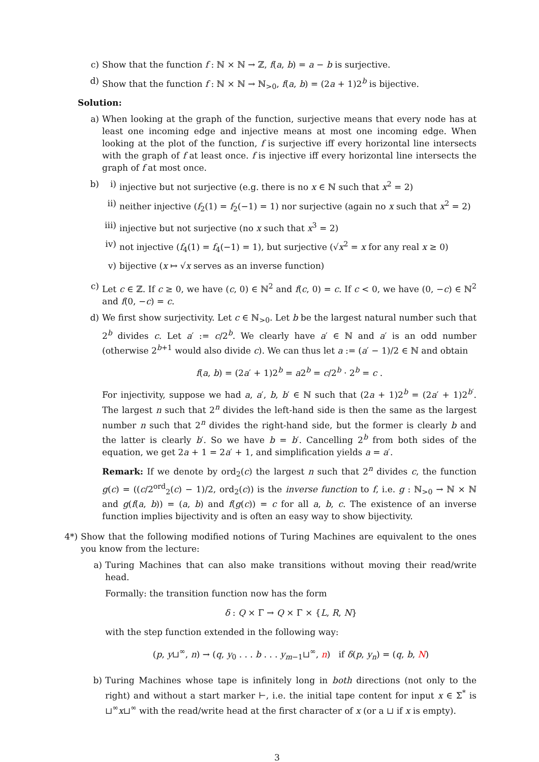c) Show that the function f : ℕ × ℕ → ℤ, f(a, b) = a − b is surjective.
d) Show that the function f : ℕ × ℕ → ℕ<sub>>0</sub>, f(a, b) = (2a + 1)2<sup>b</sup> is bijective.
Solution:
a) When looking at the graph of the function, surjective means that every node has at least one incoming edge and injective means at most one incoming edge. When looking at the plot of the function, f is surjective iff every horizontal line intersects with the graph of f at least once. f is injective iff every horizontal line intersects the graph of f at most once.
b) i) injective but not surjective (e.g. there is no x ∈ ℕ such that x<sup>2</sup> = 2)
ii) neither injective (f<sub>2</sub>(1) = f<sub>2</sub>(−1) = 1) nor surjective (again no x such that x<sup>2</sup> = 2)
iii) injective but not surjective (no x such that x<sup>3</sup> = 2)
iv) not injective (f<sub>4</sub>(1) = f<sub>4</sub>(−1) = 1), but surjective (√x<sup>2</sup> = x for any real x ≥ 0)
v) bijective (x ↦ √x serves as an inverse function)
c) Let c ∈ ℤ. If c ≥ 0, we have (c, 0) ∈ ℕ<sup>2</sup> and f(c, 0) = c. If c < 0, we have (0, −c) ∈ ℕ<sup>2</sup> and f(0, −c) = c.
d) We first show surjectivity. Let c ∈ ℕ<sub>>0</sub>. Let b be the largest natural number such that 2<sup>b</sup> divides c. Let a′ := c/2<sup>b</sup>. We clearly have a′ ∈ ℕ and a′ is an odd number (otherwise 2<sup>b+1</sup> would also divide c). We can thus let a := (a′ − 1)/2 ∈ ℕ and obtain
f(a, b) = (2a′ + 1)2<sup>b</sup> = a2<sup>b</sup> = c/2<sup>b</sup> · 2<sup>b</sup> = c .
For injectivity, suppose we had a, a′, b, b′ ∈ ℕ such that (2a + 1)2<sup>b</sup> = (2a′ + 1)2<sup>b′</sup>. The largest n such that 2<sup>n</sup> divides the left-hand side is then the same as the largest number n such that 2<sup>n</sup> divides the right-hand side, but the former is clearly b and the latter is clearly b′. So we have b = b′. Cancelling 2<sup>b</sup> from both sides of the equation, we get 2a + 1 = 2a′ + 1, and simplification yields a = a′.
Remark: If we denote by ord<sub>2</sub>(c) the largest n such that 2<sup>n</sup> divides c, the function g(c) = ((c/2<sup>ord</sup><sub>2</sub>(c) − 1)/2, ord<sub>2</sub>(c)) is the inverse function to f, i.e. g : ℕ<sub>>0</sub> → ℕ × ℕ and g(f(a, b)) = (a, b) and f(g(c)) = c for all a, b, c. The existence of an inverse function implies bijectivity and is often an easy way to show bijectivity.
4*) Show that the following modified notions of Turing Machines are equivalent to the ones you know from the lecture:
a) Turing Machines that can also make transitions without moving their read/write head.
Formally: the transition function now has the form
δ : Q × Γ → Q × Γ × {L, R, N}
with the step function extended in the following way:
(p, y⊔<sup>∞</sup>, n) → (q, y<sub>0</sub> . . . b . . . y<sub>m−1</sub>⊔<sup>∞</sup>, n) if δ(p, y<sub>n</sub>) = (q, b, N)
b) Turing Machines whose tape is infinitely long in both directions (not only to the right) and without a start marker ⊢, i.e. the initial tape content for input x ∈ Σ<sup>*</sup> is ⊔<sup>∞</sup>x⊔<sup>∞</sup> with the read/write head at the first character of x (or a ⊔ if x is empty).
3